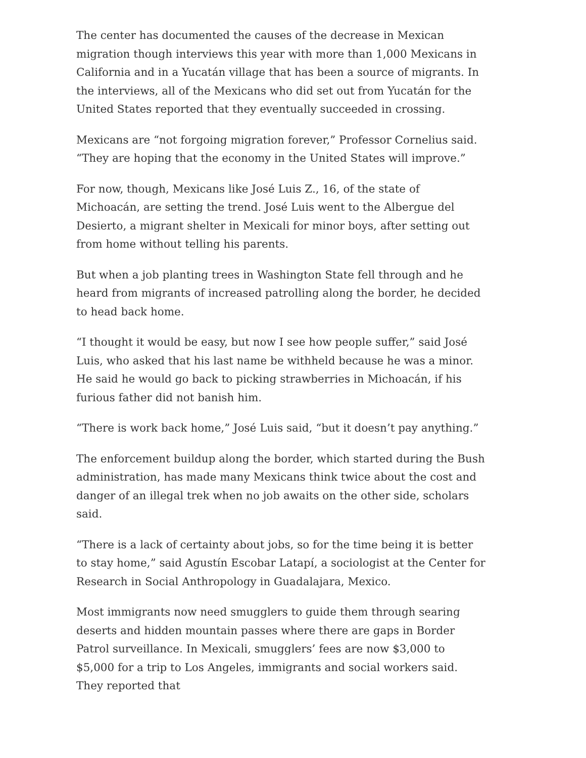The center has documented the causes of the decrease in Mexican migration though interviews this year with more than 1,000 Mexicans in California and in a Yucatán village that has been a source of migrants. In the interviews, all of the Mexicans who did set out from Yucatán for the United States reported that they eventually succeeded in crossing.
Mexicans are “not forgoing migration forever,” Professor Cornelius said. “They are hoping that the economy in the United States will improve.”
For now, though, Mexicans like José Luis Z., 16, of the state of Michoacán, are setting the trend. José Luis went to the Albergue del Desierto, a migrant shelter in Mexicali for minor boys, after setting out from home without telling his parents.
But when a job planting trees in Washington State fell through and he heard from migrants of increased patrolling along the border, he decided to head back home.
“I thought it would be easy, but now I see how people suffer,” said José Luis, who asked that his last name be withheld because he was a minor. He said he would go back to picking strawberries in Michoacán, if his furious father did not banish him.
“There is work back home,” José Luis said, “but it doesn’t pay anything.”
The enforcement buildup along the border, which started during the Bush administration, has made many Mexicans think twice about the cost and danger of an illegal trek when no job awaits on the other side, scholars said.
“There is a lack of certainty about jobs, so for the time being it is better to stay home,” said Agustín Escobar Latapí, a sociologist at the Center for Research in Social Anthropology in Guadalajara, Mexico.
Most immigrants now need smugglers to guide them through searing deserts and hidden mountain passes where there are gaps in Border Patrol surveillance. In Mexicali, smugglers’ fees are now $3,000 to $5,000 for a trip to Los Angeles, immigrants and social workers said. They reported that